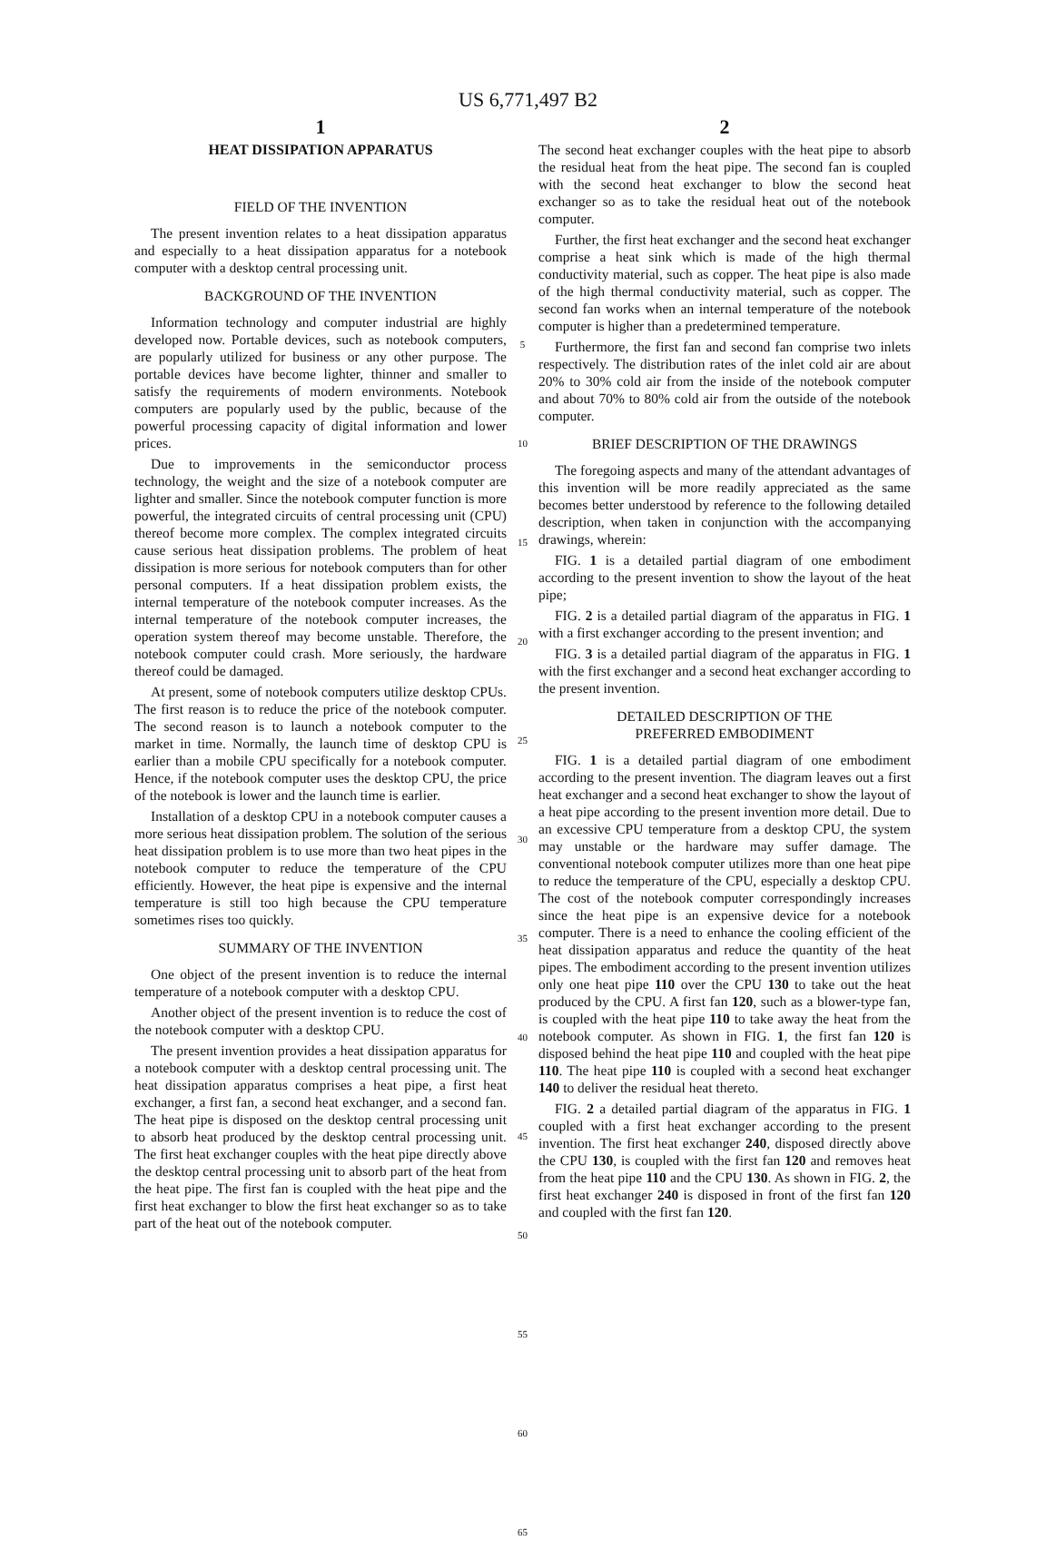US 6,771,497 B2
1
HEAT DISSIPATION APPARATUS
FIELD OF THE INVENTION
The present invention relates to a heat dissipation apparatus and especially to a heat dissipation apparatus for a notebook computer with a desktop central processing unit.
BACKGROUND OF THE INVENTION
Information technology and computer industrial are highly developed now. Portable devices, such as notebook computers, are popularly utilized for business or any other purpose. The portable devices have become lighter, thinner and smaller to satisfy the requirements of modern environments. Notebook computers are popularly used by the public, because of the powerful processing capacity of digital information and lower prices.
Due to improvements in the semiconductor process technology, the weight and the size of a notebook computer are lighter and smaller. Since the notebook computer function is more powerful, the integrated circuits of central processing unit (CPU) thereof become more complex. The complex integrated circuits cause serious heat dissipation problems. The problem of heat dissipation is more serious for notebook computers than for other personal computers. If a heat dissipation problem exists, the internal temperature of the notebook computer increases. As the internal temperature of the notebook computer increases, the operation system thereof may become unstable. Therefore, the notebook computer could crash. More seriously, the hardware thereof could be damaged.
At present, some of notebook computers utilize desktop CPUs. The first reason is to reduce the price of the notebook computer. The second reason is to launch a notebook computer to the market in time. Normally, the launch time of desktop CPU is earlier than a mobile CPU specifically for a notebook computer. Hence, if the notebook computer uses the desktop CPU, the price of the notebook is lower and the launch time is earlier.
Installation of a desktop CPU in a notebook computer causes a more serious heat dissipation problem. The solution of the serious heat dissipation problem is to use more than two heat pipes in the notebook computer to reduce the temperature of the CPU efficiently. However, the heat pipe is expensive and the internal temperature is still too high because the CPU temperature sometimes rises too quickly.
SUMMARY OF THE INVENTION
One object of the present invention is to reduce the internal temperature of a notebook computer with a desktop CPU.
Another object of the present invention is to reduce the cost of the notebook computer with a desktop CPU.
The present invention provides a heat dissipation apparatus for a notebook computer with a desktop central processing unit. The heat dissipation apparatus comprises a heat pipe, a first heat exchanger, a first fan, a second heat exchanger, and a second fan. The heat pipe is disposed on the desktop central processing unit to absorb heat produced by the desktop central processing unit. The first heat exchanger couples with the heat pipe directly above the desktop central processing unit to absorb part of the heat from the heat pipe. The first fan is coupled with the heat pipe and the first heat exchanger to blow the first heat exchanger so as to take part of the heat out of the notebook computer.
5
10
15
20
25
30
35
40
45
50
55
60
65
2
The second heat exchanger couples with the heat pipe to absorb the residual heat from the heat pipe. The second fan is coupled with the second heat exchanger to blow the second heat exchanger so as to take the residual heat out of the notebook computer.
Further, the first heat exchanger and the second heat exchanger comprise a heat sink which is made of the high thermal conductivity material, such as copper. The heat pipe is also made of the high thermal conductivity material, such as copper. The second fan works when an internal temperature of the notebook computer is higher than a predetermined temperature.
Furthermore, the first fan and second fan comprise two inlets respectively. The distribution rates of the inlet cold air are about 20% to 30% cold air from the inside of the notebook computer and about 70% to 80% cold air from the outside of the notebook computer.
BRIEF DESCRIPTION OF THE DRAWINGS
The foregoing aspects and many of the attendant advantages of this invention will be more readily appreciated as the same becomes better understood by reference to the following detailed description, when taken in conjunction with the accompanying drawings, wherein:
FIG. 1 is a detailed partial diagram of one embodiment according to the present invention to show the layout of the heat pipe;
FIG. 2 is a detailed partial diagram of the apparatus in FIG. 1 with a first exchanger according to the present invention; and
FIG. 3 is a detailed partial diagram of the apparatus in FIG. 1 with the first exchanger and a second heat exchanger according to the present invention.
DETAILED DESCRIPTION OF THE
PREFERRED EMBODIMENT
FIG. 1 is a detailed partial diagram of one embodiment according to the present invention. The diagram leaves out a first heat exchanger and a second heat exchanger to show the layout of a heat pipe according to the present invention more detail. Due to an excessive CPU temperature from a desktop CPU, the system may unstable or the hardware may suffer damage. The conventional notebook computer utilizes more than one heat pipe to reduce the temperature of the CPU, especially a desktop CPU. The cost of the notebook computer correspondingly increases since the heat pipe is an expensive device for a notebook computer. There is a need to enhance the cooling efficient of the heat dissipation apparatus and reduce the quantity of the heat pipes. The embodiment according to the present invention utilizes only one heat pipe 110 over the CPU 130 to take out the heat produced by the CPU. A first fan 120, such as a blower-type fan, is coupled with the heat pipe 110 to take away the heat from the notebook computer. As shown in FIG. 1, the first fan 120 is disposed behind the heat pipe 110 and coupled with the heat pipe 110. The heat pipe 110 is coupled with a second heat exchanger 140 to deliver the residual heat thereto.
FIG. 2 a detailed partial diagram of the apparatus in FIG. 1 coupled with a first heat exchanger according to the present invention. The first heat exchanger 240, disposed directly above the CPU 130, is coupled with the first fan 120 and removes heat from the heat pipe 110 and the CPU 130. As shown in FIG. 2, the first heat exchanger 240 is disposed in front of the first fan 120 and coupled with the first fan 120.